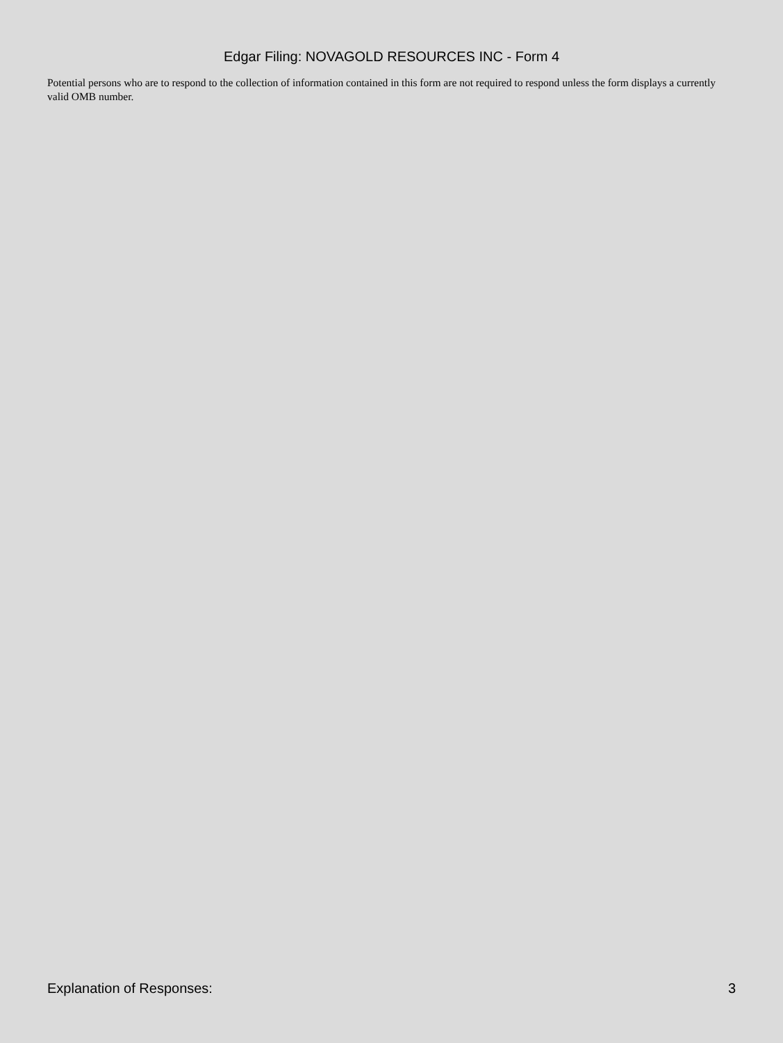Edgar Filing: NOVAGOLD RESOURCES INC - Form 4
Potential persons who are to respond to the collection of information contained in this form are not required to respond unless the form displays a currently valid OMB number.
Explanation of Responses: 3